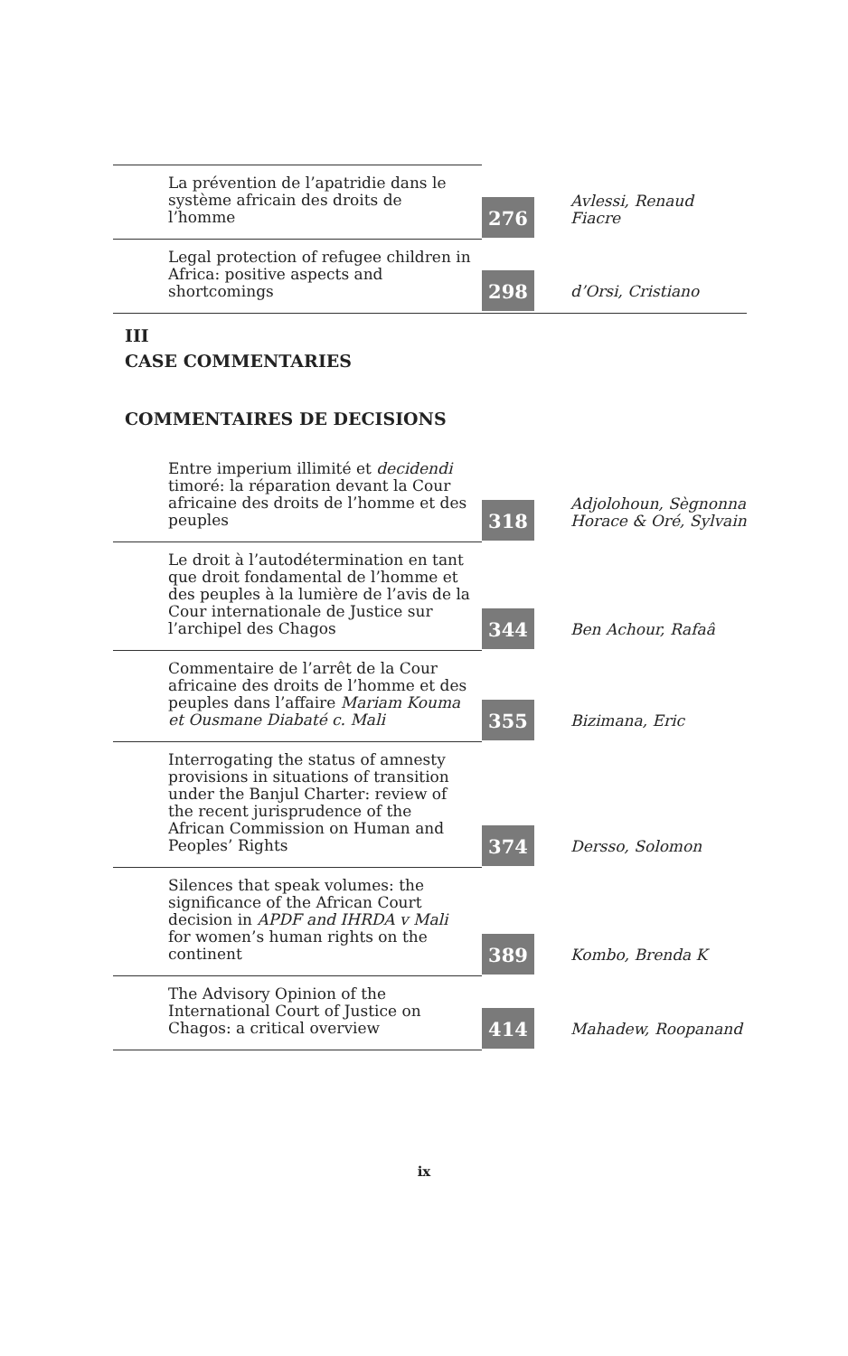| La prévention de l’apatridie dans le système africain des droits de l’homme | 276 | Avlessi, Renaud Fiacre |
| Legal protection of refugee children in Africa: positive aspects and shortcomings | 298 | d’Orsi, Cristiano |
III
CASE COMMENTARIES
COMMENTAIRES DE DECISIONS
| Entre imperium illimité et decidendi timoré: la réparation devant la Cour africaine des droits de l’homme et des peuples | 318 | Adjolohoun, Sègnonna Horace & Oré, Sylvain |
| Le droit à l’autodétermination en tant que droit fondamental de l’homme et des peuples à la lumière de l’avis de la Cour internationale de Justice sur l’archipel des Chagos | 344 | Ben Achour, Rafaâ |
| Commentaire de l’arrêt de la Cour africaine des droits de l’homme et des peuples dans l’affaire Mariam Kouma et Ousmane Diabaté c. Mali | 355 | Bizimana, Eric |
| Interrogating the status of amnesty provisions in situations of transition under the Banjul Charter: review of the recent jurisprudence of the African Commission on Human and Peoples’ Rights | 374 | Dersso, Solomon |
| Silences that speak volumes: the significance of the African Court decision in APDF and IHRDA v Mali for women’s human rights on the continent | 389 | Kombo, Brenda K |
| The Advisory Opinion of the International Court of Justice on Chagos: a critical overview | 414 | Mahadew, Roopanand |
ix